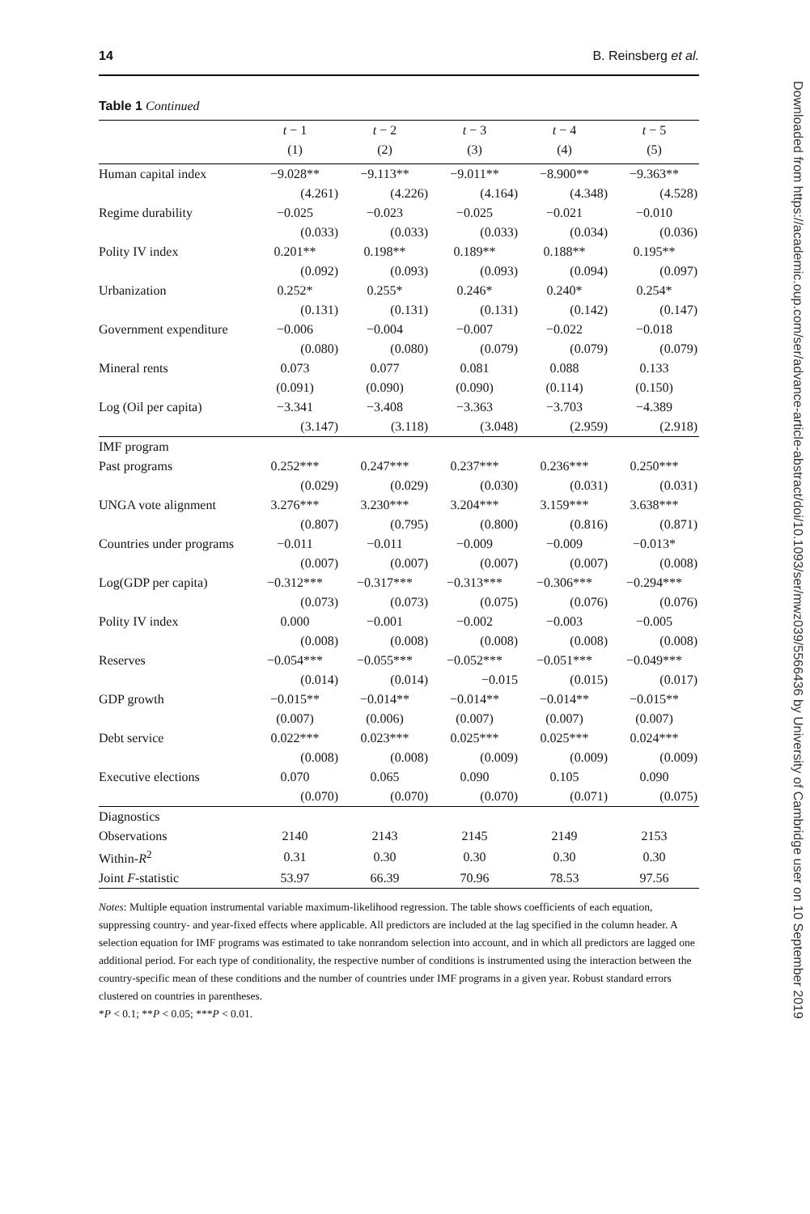14 B. Reinsberg et al.
Table 1 Continued
| | t − 1 | t − 2 | t − 3 | t − 4 | t − 5 |
| --- | --- | --- | --- | --- | --- |
| | (1) | (2) | (3) | (4) | (5) |
| Human capital index | −9.028** | −9.113** | −9.011** | −8.900** | −9.363** |
| | (4.261) | (4.226) | (4.164) | (4.348) | (4.528) |
| Regime durability | −0.025 | −0.023 | −0.025 | −0.021 | −0.010 |
| | (0.033) | (0.033) | (0.033) | (0.034) | (0.036) |
| Polity IV index | 0.201** | 0.198** | 0.189** | 0.188** | 0.195** |
| | (0.092) | (0.093) | (0.093) | (0.094) | (0.097) |
| Urbanization | 0.252* | 0.255* | 0.246* | 0.240* | 0.254* |
| | (0.131) | (0.131) | (0.131) | (0.142) | (0.147) |
| Government expenditure | −0.006 | −0.004 | −0.007 | −0.022 | −0.018 |
| | (0.080) | (0.080) | (0.079) | (0.079) | (0.079) |
| Mineral rents | 0.073 | 0.077 | 0.081 | 0.088 | 0.133 |
| | (0.091) | (0.090) | (0.090) | (0.114) | (0.150) |
| Log (Oil per capita) | −3.341 | −3.408 | −3.363 | −3.703 | −4.389 |
| | (3.147) | (3.118) | (3.048) | (2.959) | (2.918) |
| IMF program | | | | | |
| Past programs | 0.252*** | 0.247*** | 0.237*** | 0.236*** | 0.250*** |
| | (0.029) | (0.029) | (0.030) | (0.031) | (0.031) |
| UNGA vote alignment | 3.276*** | 3.230*** | 3.204*** | 3.159*** | 3.638*** |
| | (0.807) | (0.795) | (0.800) | (0.816) | (0.871) |
| Countries under programs | −0.011 | −0.011 | −0.009 | −0.009 | −0.013* |
| | (0.007) | (0.007) | (0.007) | (0.007) | (0.008) |
| Log(GDP per capita) | −0.312*** | −0.317*** | −0.313*** | −0.306*** | −0.294*** |
| | (0.073) | (0.073) | (0.075) | (0.076) | (0.076) |
| Polity IV index | 0.000 | −0.001 | −0.002 | −0.003 | −0.005 |
| | (0.008) | (0.008) | (0.008) | (0.008) | (0.008) |
| Reserves | −0.054*** | −0.055*** | −0.052*** | −0.051*** | −0.049*** |
| | (0.014) | (0.014) | −0.015 | (0.015) | (0.017) |
| GDP growth | −0.015** | −0.014** | −0.014** | −0.014** | −0.015** |
| | (0.007) | (0.006) | (0.007) | (0.007) | (0.007) |
| Debt service | 0.022*** | 0.023*** | 0.025*** | 0.025*** | 0.024*** |
| | (0.008) | (0.008) | (0.009) | (0.009) | (0.009) |
| Executive elections | 0.070 | 0.065 | 0.090 | 0.105 | 0.090 |
| | (0.070) | (0.070) | (0.070) | (0.071) | (0.075) |
| Diagnostics | | | | | |
| Observations | 2140 | 2143 | 2145 | 2149 | 2153 |
| Within- R<sup>2</sup> | 0.31 | 0.30 | 0.30 | 0.30 | 0.30 |
| Joint F -statistic | 53.97 | 66.39 | 70.96 | 78.53 | 97.56 |
Notes: Multiple equation instrumental variable maximum-likelihood regression. The table shows coefficients of each equation, suppressing country- and year-fixed effects where applicable. All predictors are included at the lag specified in the column header. A selection equation for IMF programs was estimated to take nonrandom selection into account, and in which all predictors are lagged one additional period. For each type of conditionality, the respective number of conditions is instrumented using the interaction between the country-specific mean of these conditions and the number of countries under IMF programs in a given year. Robust standard errors clustered on countries in parentheses.
*P < 0.1; **P < 0.05; ***P < 0.01.
Downloaded from https://academic.oup.com/ser/advance-article-abstract/doi/10.1093/ser/mwz039/5566436 by University of Cambridge user on 10 September 2019